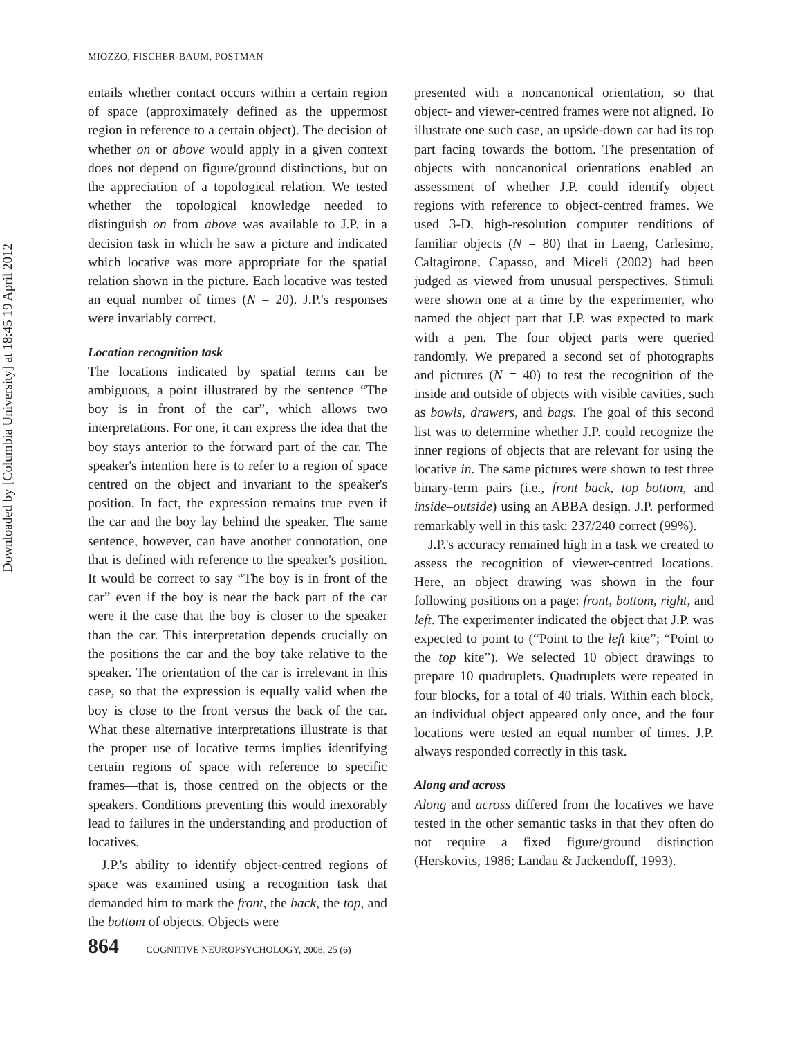Downloaded by [Columbia University] at 18:45 19 April 2012
MIOZZO, FISCHER-BAUM, POSTMAN
entails whether contact occurs within a certain region of space (approximately defined as the uppermost region in reference to a certain object). The decision of whether on or above would apply in a given context does not depend on figure/ground distinctions, but on the appreciation of a topological relation. We tested whether the topological knowledge needed to distinguish on from above was available to J.P. in a decision task in which he saw a picture and indicated which locative was more appropriate for the spatial relation shown in the picture. Each locative was tested an equal number of times (N = 20). J.P.'s responses were invariably correct.
Location recognition task
The locations indicated by spatial terms can be ambiguous, a point illustrated by the sentence “The boy is in front of the car”, which allows two interpretations. For one, it can express the idea that the boy stays anterior to the forward part of the car. The speaker's intention here is to refer to a region of space centred on the object and invariant to the speaker's position. In fact, the expression remains true even if the car and the boy lay behind the speaker. The same sentence, however, can have another connotation, one that is defined with reference to the speaker's position. It would be correct to say “The boy is in front of the car” even if the boy is near the back part of the car were it the case that the boy is closer to the speaker than the car. This interpretation depends crucially on the positions the car and the boy take relative to the speaker. The orientation of the car is irrelevant in this case, so that the expression is equally valid when the boy is close to the front versus the back of the car. What these alternative interpretations illustrate is that the proper use of locative terms implies identifying certain regions of space with reference to specific frames—that is, those centred on the objects or the speakers. Conditions preventing this would inexorably lead to failures in the understanding and production of locatives.
J.P.'s ability to identify object-centred regions of space was examined using a recognition task that demanded him to mark the front, the back, the top, and the bottom of objects. Objects were
presented with a noncanonical orientation, so that object- and viewer-centred frames were not aligned. To illustrate one such case, an upside-down car had its top part facing towards the bottom. The presentation of objects with noncanonical orientations enabled an assessment of whether J.P. could identify object regions with reference to object-centred frames. We used 3-D, high-resolution computer renditions of familiar objects (N = 80) that in Laeng, Carlesimo, Caltagirone, Capasso, and Miceli (2002) had been judged as viewed from unusual perspectives. Stimuli were shown one at a time by the experimenter, who named the object part that J.P. was expected to mark with a pen. The four object parts were queried randomly. We prepared a second set of photographs and pictures (N = 40) to test the recognition of the inside and outside of objects with visible cavities, such as bowls, drawers, and bags. The goal of this second list was to determine whether J.P. could recognize the inner regions of objects that are relevant for using the locative in. The same pictures were shown to test three binary-term pairs (i.e., front–back, top–bottom, and inside–outside) using an ABBA design. J.P. performed remarkably well in this task: 237/240 correct (99%).
J.P.'s accuracy remained high in a task we created to assess the recognition of viewer-centred locations. Here, an object drawing was shown in the four following positions on a page: front, bottom, right, and left. The experimenter indicated the object that J.P. was expected to point to (“Point to the left kite”; “Point to the top kite”). We selected 10 object drawings to prepare 10 quadruplets. Quadruplets were repeated in four blocks, for a total of 40 trials. Within each block, an individual object appeared only once, and the four locations were tested an equal number of times. J.P. always responded correctly in this task.
Along and across
Along and across differed from the locatives we have tested in the other semantic tasks in that they often do not require a fixed figure/ground distinction (Herskovits, 1986; Landau & Jackendoff, 1993).
864 COGNITIVE NEUROPSYCHOLOGY, 2008, 25 (6)